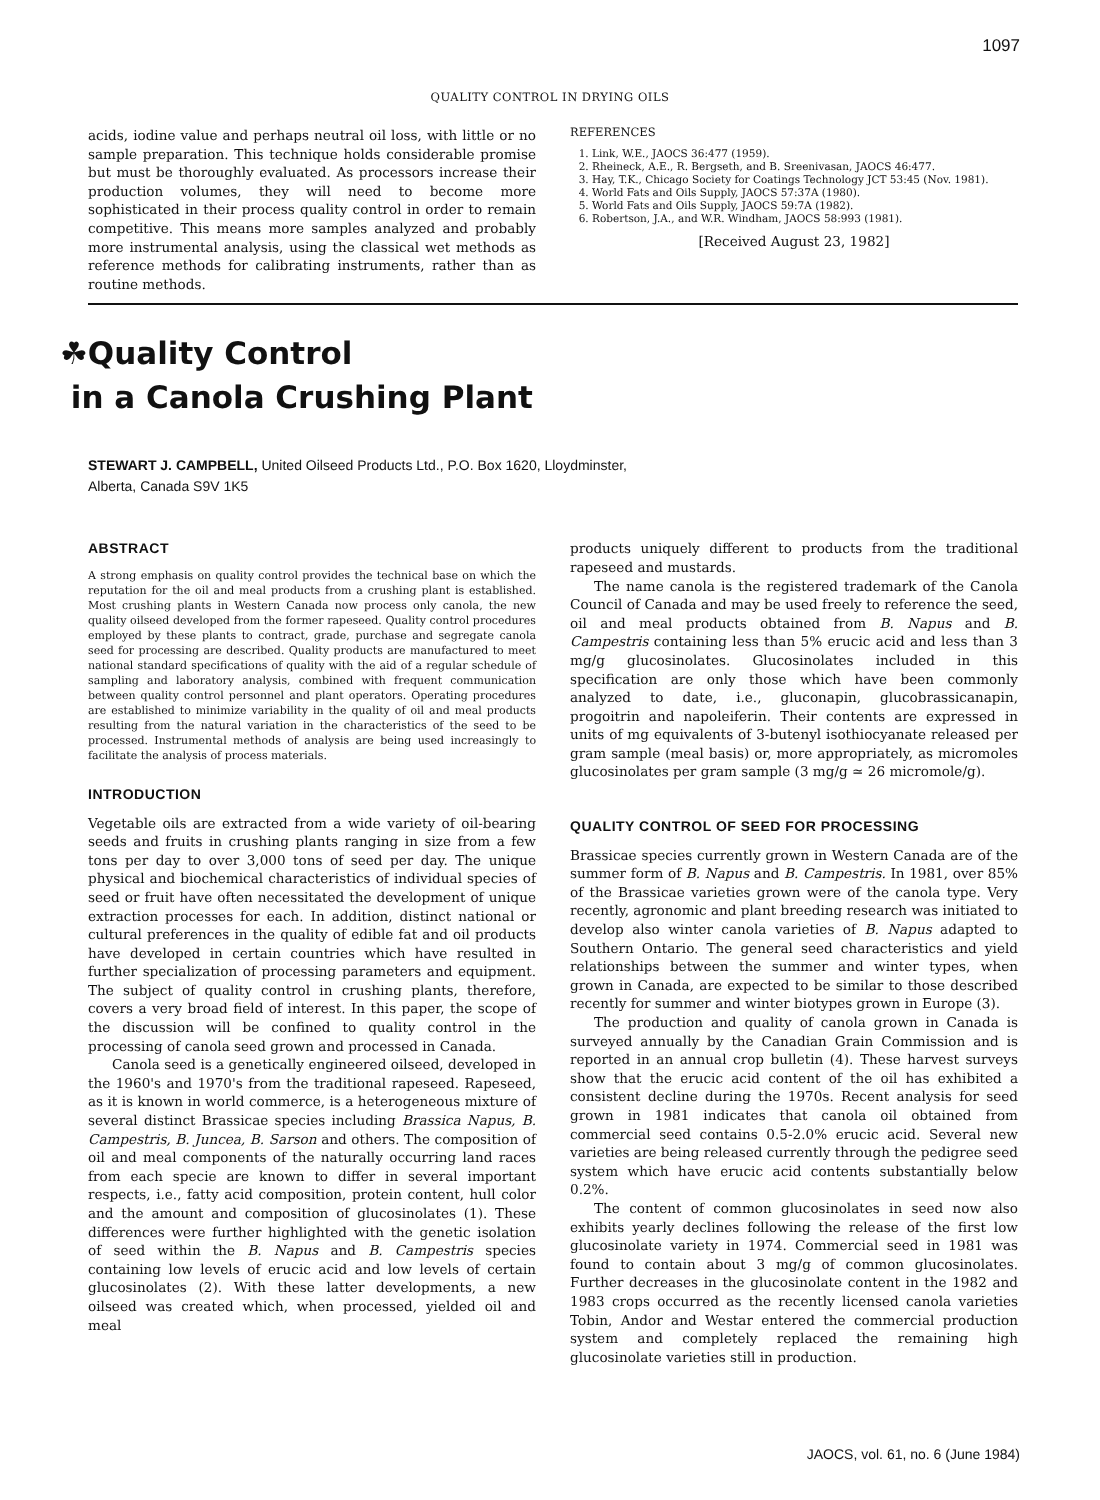1097
QUALITY CONTROL IN DRYING OILS
acids, iodine value and perhaps neutral oil loss, with little or no sample preparation. This technique holds considerable promise but must be thoroughly evaluated. As processors increase their production volumes, they will need to become more sophisticated in their process quality control in order to remain competitive. This means more samples analyzed and probably more instrumental analysis, using the classical wet methods as reference methods for calibrating instruments, rather than as routine methods.
REFERENCES
1. Link, W.E., JAOCS 36:477 (1959).
2. Rheineck, A.E., R. Bergseth, and B. Sreenivasan, JAOCS 46:477.
3. Hay, T.K., Chicago Society for Coatings Technology JCT 53:45 (Nov. 1981).
4. World Fats and Oils Supply, JAOCS 57:37A (1980).
5. World Fats and Oils Supply, JAOCS 59:7A (1982).
6. Robertson, J.A., and W.R. Windham, JAOCS 58:993 (1981).
[Received August 23, 1982]
☘Quality Control
in a Canola Crushing Plant
STEWART J. CAMPBELL, United Oilseed Products Ltd., P.O. Box 1620, Lloydminster,
Alberta, Canada S9V 1K5
ABSTRACT
A strong emphasis on quality control provides the technical base on which the reputation for the oil and meal products from a crushing plant is established. Most crushing plants in Western Canada now process only canola, the new quality oilseed developed from the former rapeseed. Quality control procedures employed by these plants to contract, grade, purchase and segregate canola seed for processing are described. Quality products are manufactured to meet national standard specifications of quality with the aid of a regular schedule of sampling and laboratory analysis, combined with frequent communication between quality control personnel and plant operators. Operating procedures are established to minimize variability in the quality of oil and meal products resulting from the natural variation in the characteristics of the seed to be processed. Instrumental methods of analysis are being used increasingly to facilitate the analysis of process materials.
INTRODUCTION
Vegetable oils are extracted from a wide variety of oil-bearing seeds and fruits in crushing plants ranging in size from a few tons per day to over 3,000 tons of seed per day. The unique physical and biochemical characteristics of individual species of seed or fruit have often necessitated the development of unique extraction processes for each. In addition, distinct national or cultural preferences in the quality of edible fat and oil products have developed in certain countries which have resulted in further specialization of processing parameters and equipment. The subject of quality control in crushing plants, therefore, covers a very broad field of interest. In this paper, the scope of the discussion will be confined to quality control in the processing of canola seed grown and processed in Canada.
Canola seed is a genetically engineered oilseed, developed in the 1960's and 1970's from the traditional rapeseed. Rapeseed, as it is known in world commerce, is a heterogeneous mixture of several distinct Brassicae species including Brassica Napus, B. Campestris, B. Juncea, B. Sarson and others. The composition of oil and meal components of the naturally occurring land races from each specie are known to differ in several important respects, i.e., fatty acid composition, protein content, hull color and the amount and composition of glucosinolates (1). These differences were further highlighted with the genetic isolation of seed within the B. Napus and B. Campestris species containing low levels of erucic acid and low levels of certain glucosinolates (2). With these latter developments, a new oilseed was created which, when processed, yielded oil and meal
products uniquely different to products from the traditional rapeseed and mustards.
The name canola is the registered trademark of the Canola Council of Canada and may be used freely to reference the seed, oil and meal products obtained from B. Napus and B. Campestris containing less than 5% erucic acid and less than 3 mg/g glucosinolates. Glucosinolates included in this specification are only those which have been commonly analyzed to date, i.e., gluconapin, glucobrassicanapin, progoitrin and napoleiferin. Their contents are expressed in units of mg equivalents of 3-butenyl isothiocyanate released per gram sample (meal basis) or, more appropriately, as micromoles glucosinolates per gram sample (3 mg/g ≃ 26 micromole/g).
QUALITY CONTROL OF SEED FOR PROCESSING
Brassicae species currently grown in Western Canada are of the summer form of B. Napus and B. Campestris. In 1981, over 85% of the Brassicae varieties grown were of the canola type. Very recently, agronomic and plant breeding research was initiated to develop also winter canola varieties of B. Napus adapted to Southern Ontario. The general seed characteristics and yield relationships between the summer and winter types, when grown in Canada, are expected to be similar to those described recently for summer and winter biotypes grown in Europe (3).
The production and quality of canola grown in Canada is surveyed annually by the Canadian Grain Commission and is reported in an annual crop bulletin (4). These harvest surveys show that the erucic acid content of the oil has exhibited a consistent decline during the 1970s. Recent analysis for seed grown in 1981 indicates that canola oil obtained from commercial seed contains 0.5-2.0% erucic acid. Several new varieties are being released currently through the pedigree seed system which have erucic acid contents substantially below 0.2%.
The content of common glucosinolates in seed now also exhibits yearly declines following the release of the first low glucosinolate variety in 1974. Commercial seed in 1981 was found to contain about 3 mg/g of common glucosinolates. Further decreases in the glucosinolate content in the 1982 and 1983 crops occurred as the recently licensed canola varieties Tobin, Andor and Westar entered the commercial production system and completely replaced the remaining high glucosinolate varieties still in production.
JAOCS, vol. 61, no. 6 (June 1984)